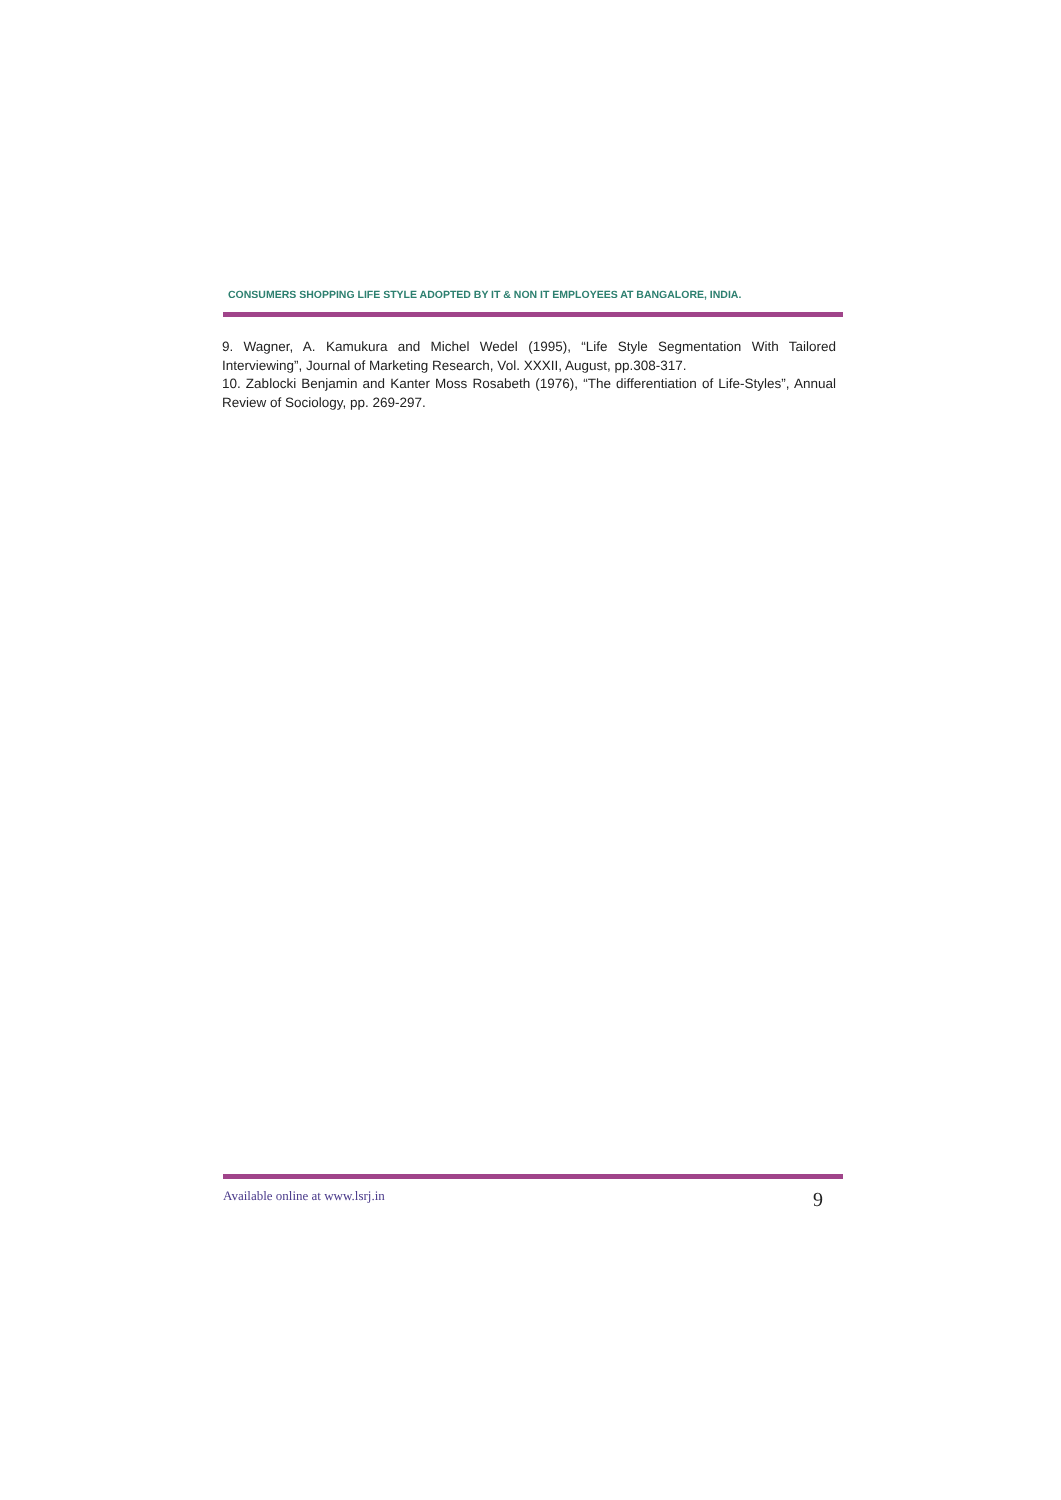CONSUMERS SHOPPING LIFE STYLE ADOPTED BY IT & NON IT EMPLOYEES AT BANGALORE, INDIA.
9. Wagner, A. Kamukura and Michel Wedel (1995), “Life Style Segmentation With Tailored Interviewing”, Journal of Marketing Research, Vol. XXXII, August, pp.308-317.
10. Zablocki Benjamin and Kanter Moss Rosabeth (1976), “The differentiation of Life-Styles”, Annual Review of Sociology, pp. 269-297.
Available online at www.lsrj.in 9